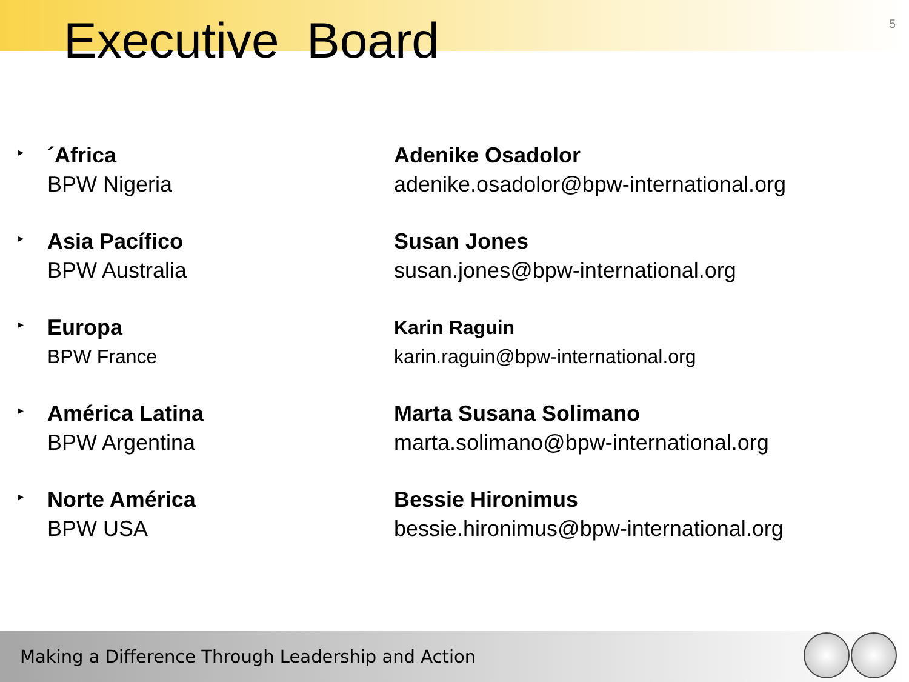5
Executive Board
▸
´Africa
BPW Nigeria
Adenike Osadolor
adenike.osadolor@bpw-international.org
▸
Asia Pacífico
BPW Australia
Susan Jones
susan.jones@bpw-international.org
▸
Europa
BPW France
Karin Raguin
karin.raguin@bpw-international.org
▸
América Latina
BPW Argentina
Marta Susana Solimano
marta.solimano@bpw-international.org
▸
Norte América
BPW USA
Bessie Hironimus
bessie.hironimus@bpw-international.org
Making a Difference Through Leadership and Action